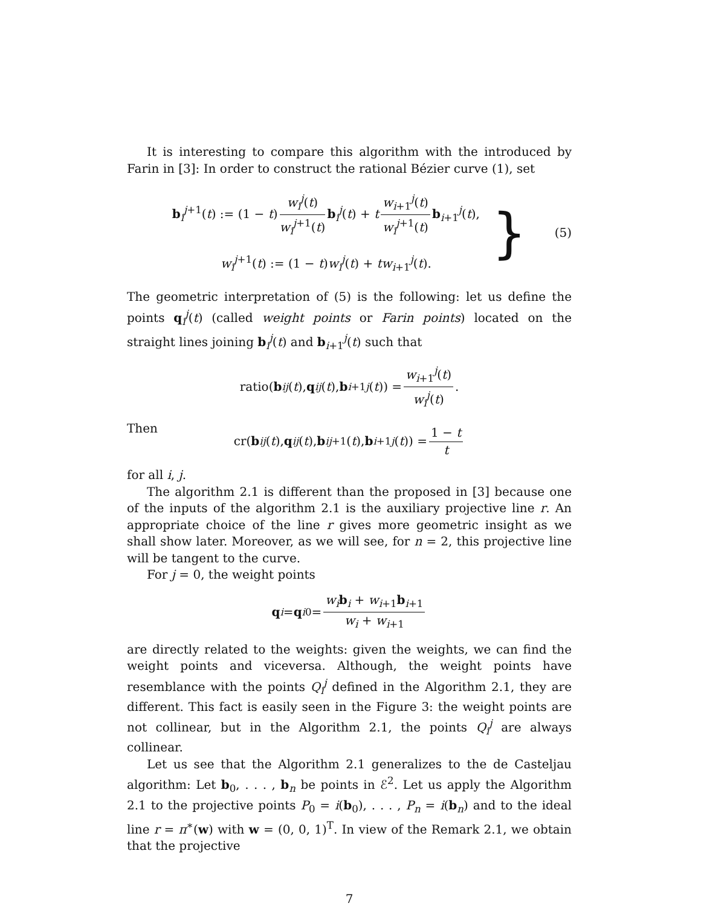It is interesting to compare this algorithm with the introduced by Farin in [3]: In order to construct the rational Bézier curve (1), set
b<sub>i</sub><sup>j+1</sup>(t) := (1 − t) w<sub>i</sub><sup>j</sup>(t) w<sub>i</sub><sup>j+1</sup>(t) b<sub>i</sub><sup>j</sup>(t) + t w<sub>i+1</sub><sup>j</sup>(t) w<sub>i</sub><sup>j+1</sup>(t) b<sub>i+1</sub><sup>j</sup>(t),
w<sub>i</sub><sup>j+1</sup>(t) := (1 − t)w<sub>i</sub><sup>j</sup>(t) + tw<sub>i+1</sub><sup>j</sup>(t).
} (5)
The geometric interpretation of (5) is the following: let us define the points q<sub>i</sub><sup>j</sup>(t) (called weight points or Farin points) located on the straight lines joining b<sub>i</sub><sup>j</sup>(t) and b<sub>i+1</sub><sup>j</sup>(t) such that
ratio(b<sub>i</sub><sup>j</sup> (t), q<sub>i</sub><sup>j</sup> (t), b<sub>i+1</sub><sup>j</sup> (t)) = w<sub>i+1</sub><sup>j</sup>(t) w<sub>i</sub><sup>j</sup>(t).
Then
cr(b<sub>i</sub><sup>j</sup> (t), q<sub>i</sub><sup>j</sup> (t), b<sub>i</sub><sup>j+1</sup>(t), b<sub>i+1</sub><sup>j</sup> (t)) = 1 − t t
for all i, j.
The algorithm 2.1 is different than the proposed in [3] because one of the inputs of the algorithm 2.1 is the auxiliary projective line r. An appropriate choice of the line r gives more geometric insight as we shall show later. Moreover, as we will see, for n = 2, this projective line will be tangent to the curve.
For j = 0, the weight points
q<sub>i</sub> = q<sub>i</sub><sup>0</sup> = w<sub>i</sub>b<sub>i</sub> + w<sub>i+1</sub>b<sub>i+1</sub> w<sub>i</sub> + w<sub>i+1</sub>
are directly related to the weights: given the weights, we can find the weight points and viceversa. Although, the weight points have resemblance with the points Q<sub>i</sub><sup>j</sup> defined in the Algorithm 2.1, they are different. This fact is easily seen in the Figure 3: the weight points are not collinear, but in the Algorithm 2.1, the points Q<sub>i</sub><sup>j</sup> are always collinear.
Let us see that the Algorithm 2.1 generalizes to the de Casteljau algorithm: Let b<sub>0</sub>, . . . , b<sub>n</sub> be points in ℰ<sup>2</sup>. Let us apply the Algorithm 2.1 to the projective points P<sub>0</sub> = i(b<sub>0</sub>), . . . , P<sub>n</sub> = i(b<sub>n</sub>) and to the ideal line r = π<sup>∗</sup>(w) with w = (0, 0, 1)<sup>T</sup>. In view of the Remark 2.1, we obtain that the projective
7